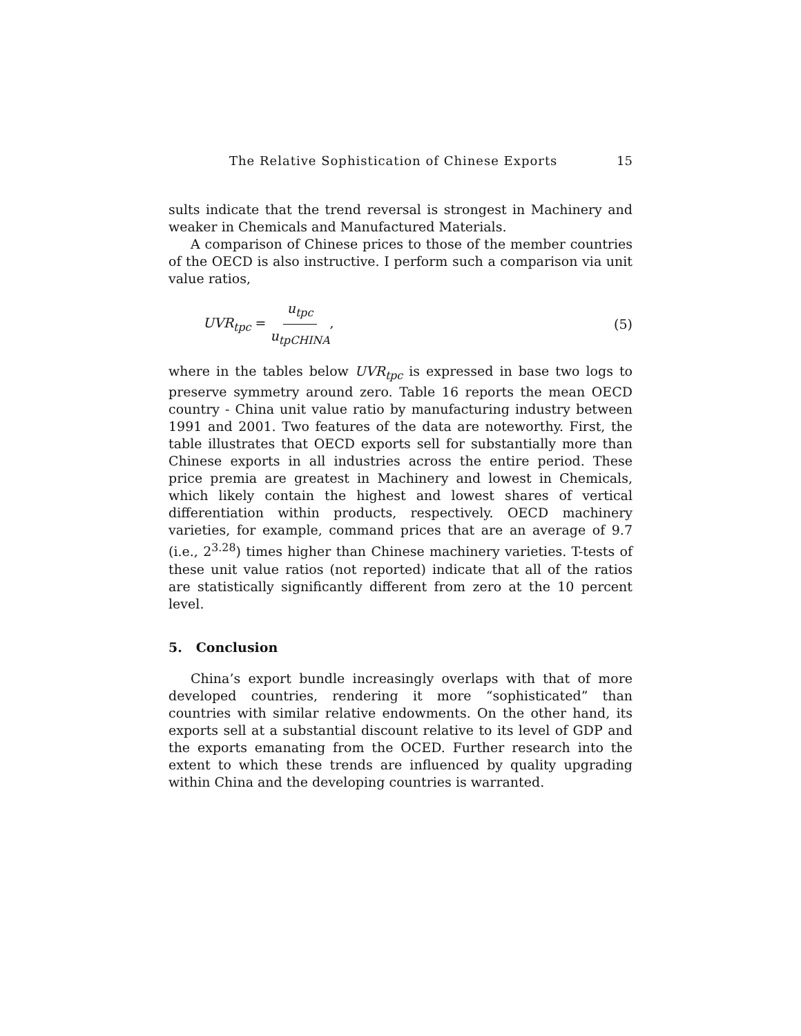The Relative Sophistication of Chinese Exports 15
sults indicate that the trend reversal is strongest in Machinery and weaker in Chemicals and Manufactured Materials.
A comparison of Chinese prices to those of the member countries of the OECD is also instructive. I perform such a comparison via unit value ratios,
UVR<sub>tpc</sub> = u<sub>tpc</sub> u<sub>tpCHINA</sub>, (5)
where in the tables below UVR<sub>tpc</sub> is expressed in base two logs to preserve symmetry around zero. Table 16 reports the mean OECD country - China unit value ratio by manufacturing industry between 1991 and 2001. Two features of the data are noteworthy. First, the table illustrates that OECD exports sell for substantially more than Chinese exports in all industries across the entire period. These price premia are greatest in Machinery and lowest in Chemicals, which likely contain the highest and lowest shares of vertical differentiation within products, respectively. OECD machinery varieties, for example, command prices that are an average of 9.7 (i.e., 2<sup>3.28</sup>) times higher than Chinese machinery varieties. T-tests of these unit value ratios (not reported) indicate that all of the ratios are statistically significantly different from zero at the 10 percent level.
5. Conclusion
China’s export bundle increasingly overlaps with that of more developed countries, rendering it more “sophisticated” than countries with similar relative endowments. On the other hand, its exports sell at a substantial discount relative to its level of GDP and the exports emanating from the OCED. Further research into the extent to which these trends are influenced by quality upgrading within China and the developing countries is warranted.